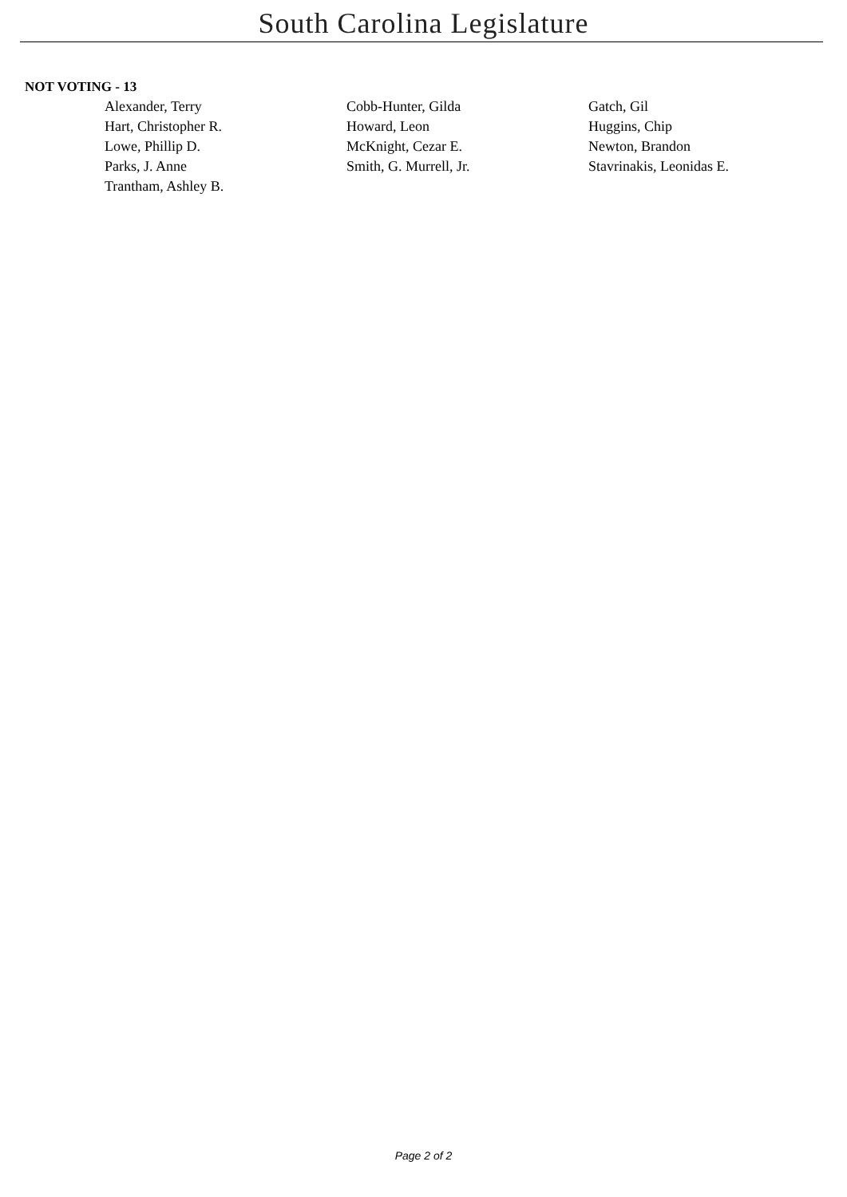South Carolina Legislature
NOT VOTING - 13
| Alexander, Terry | Cobb-Hunter, Gilda | Gatch, Gil |
| Hart, Christopher R. | Howard, Leon | Huggins, Chip |
| Lowe, Phillip D. | McKnight, Cezar E. | Newton, Brandon |
| Parks, J. Anne | Smith, G. Murrell, Jr. | Stavrinakis, Leonidas E. |
| Trantham, Ashley B. | | |
Page 2 of 2